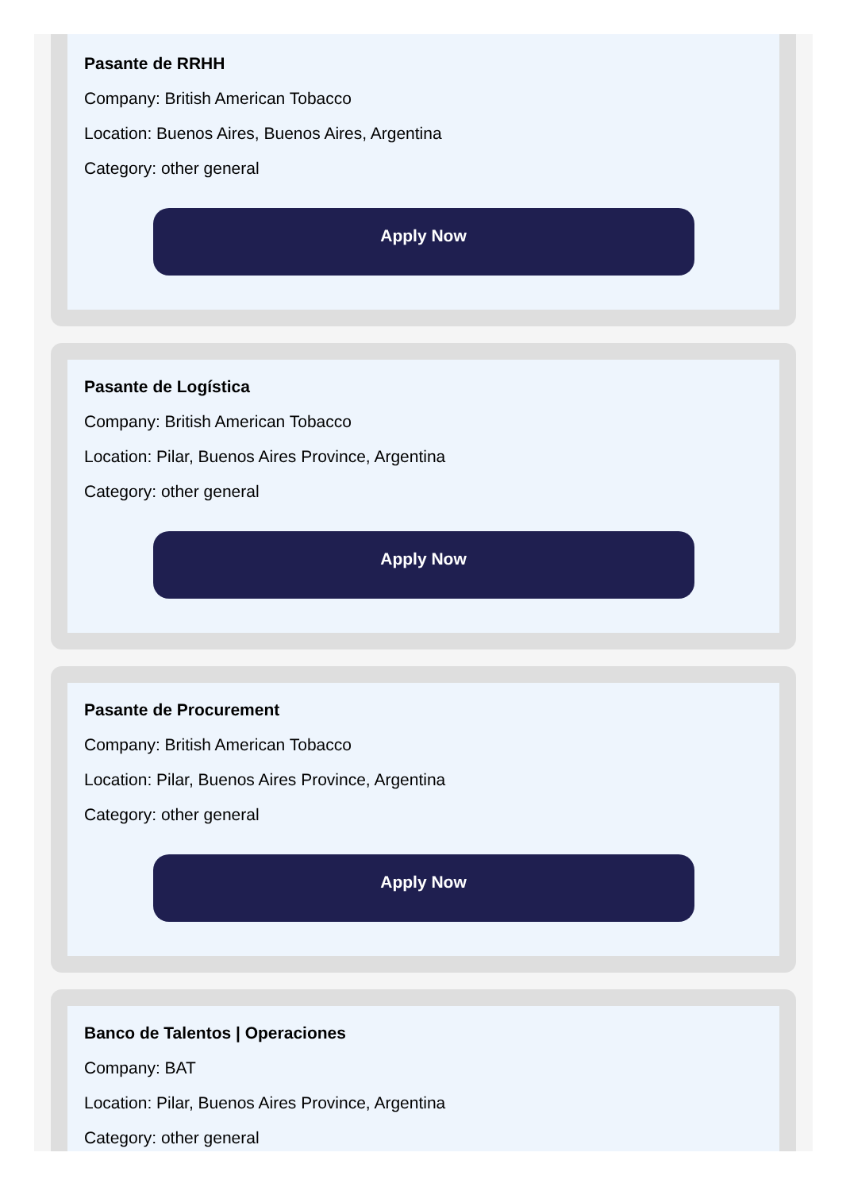Pasante de RRHH
Company: British American Tobacco
Location: Buenos Aires, Buenos Aires, Argentina
Category: other general
Apply Now
Pasante de Logística
Company: British American Tobacco
Location: Pilar, Buenos Aires Province, Argentina
Category: other general
Apply Now
Pasante de Procurement
Company: British American Tobacco
Location: Pilar, Buenos Aires Province, Argentina
Category: other general
Apply Now
Banco de Talentos | Operaciones
Company: BAT
Location: Pilar, Buenos Aires Province, Argentina
Category: other general